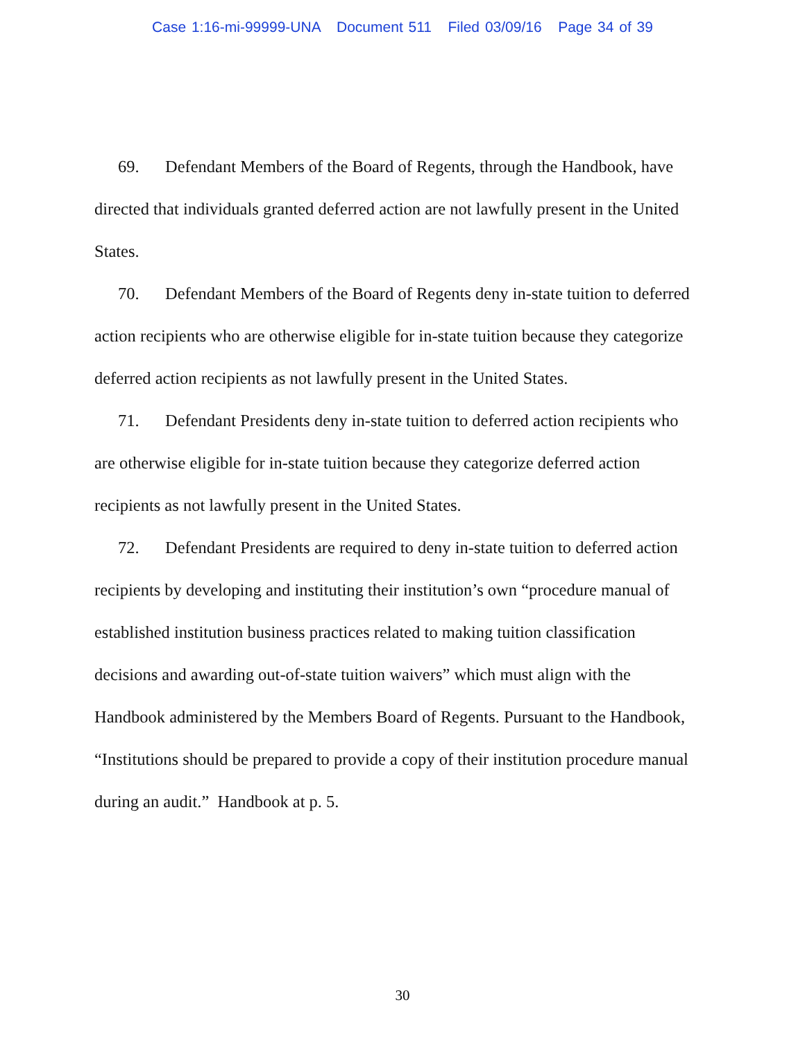Case 1:16-mi-99999-UNA Document 511 Filed 03/09/16 Page 34 of 39
69. Defendant Members of the Board of Regents, through the Handbook, have directed that individuals granted deferred action are not lawfully present in the United States.
70. Defendant Members of the Board of Regents deny in-state tuition to deferred action recipients who are otherwise eligible for in-state tuition because they categorize deferred action recipients as not lawfully present in the United States.
71. Defendant Presidents deny in-state tuition to deferred action recipients who are otherwise eligible for in-state tuition because they categorize deferred action recipients as not lawfully present in the United States.
72. Defendant Presidents are required to deny in-state tuition to deferred action recipients by developing and instituting their institution’s own “procedure manual of established institution business practices related to making tuition classification decisions and awarding out-of-state tuition waivers” which must align with the Handbook administered by the Members Board of Regents. Pursuant to the Handbook, “Institutions should be prepared to provide a copy of their institution procedure manual during an audit.” Handbook at p. 5.
30